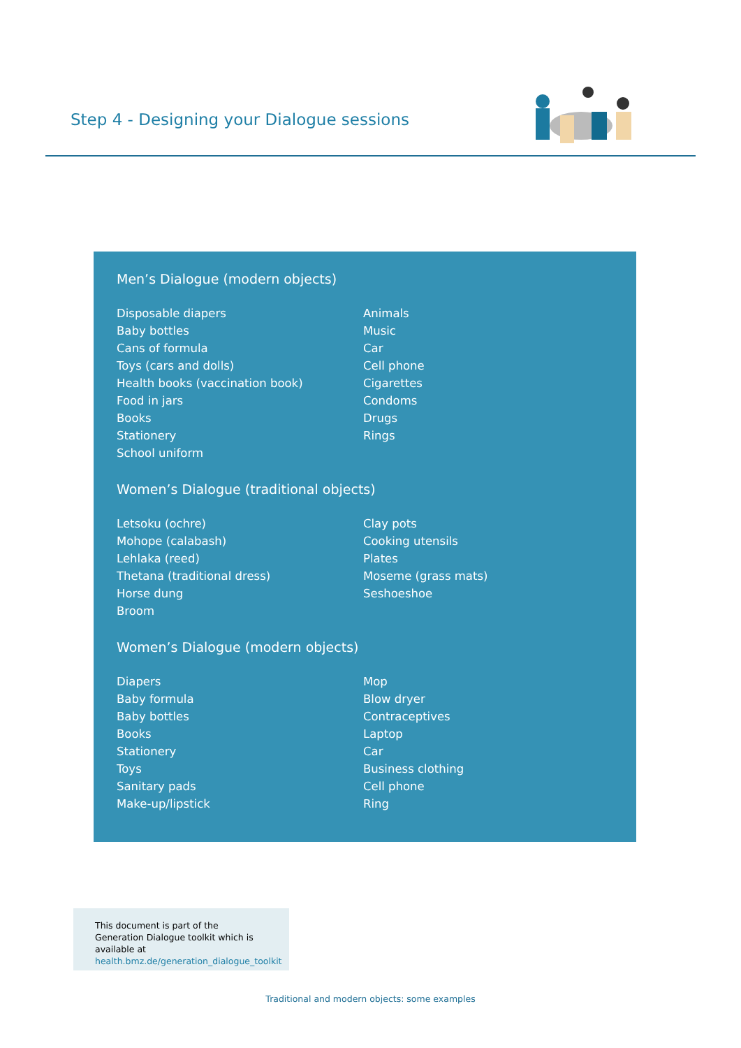Step 4 - Designing your Dialogue sessions
Men’s Dialogue (modern objects)
Disposable diapers
Baby bottles
Cans of formula
Toys (cars and dolls)
Health books (vaccination book)
Food in jars
Books
Stationery
School uniform
Animals
Music
Car
Cell phone
Cigarettes
Condoms
Drugs
Rings
Women’s Dialogue (traditional objects)
Letsoku (ochre)
Mohope (calabash)
Lehlaka (reed)
Thetana (traditional dress)
Horse dung
Broom
Clay pots
Cooking utensils
Plates
Moseme (grass mats)
Seshoeshoe
Women’s Dialogue (modern objects)
Diapers
Baby formula
Baby bottles
Books
Stationery
Toys
Sanitary pads
Make-up/lipstick
Mop
Blow dryer
Contraceptives
Laptop
Car
Business clothing
Cell phone
Ring
This document is part of the Generation Dialogue toolkit which is available at health.bmz.de/generation_dialogue_toolkit
Traditional and modern objects: some examples